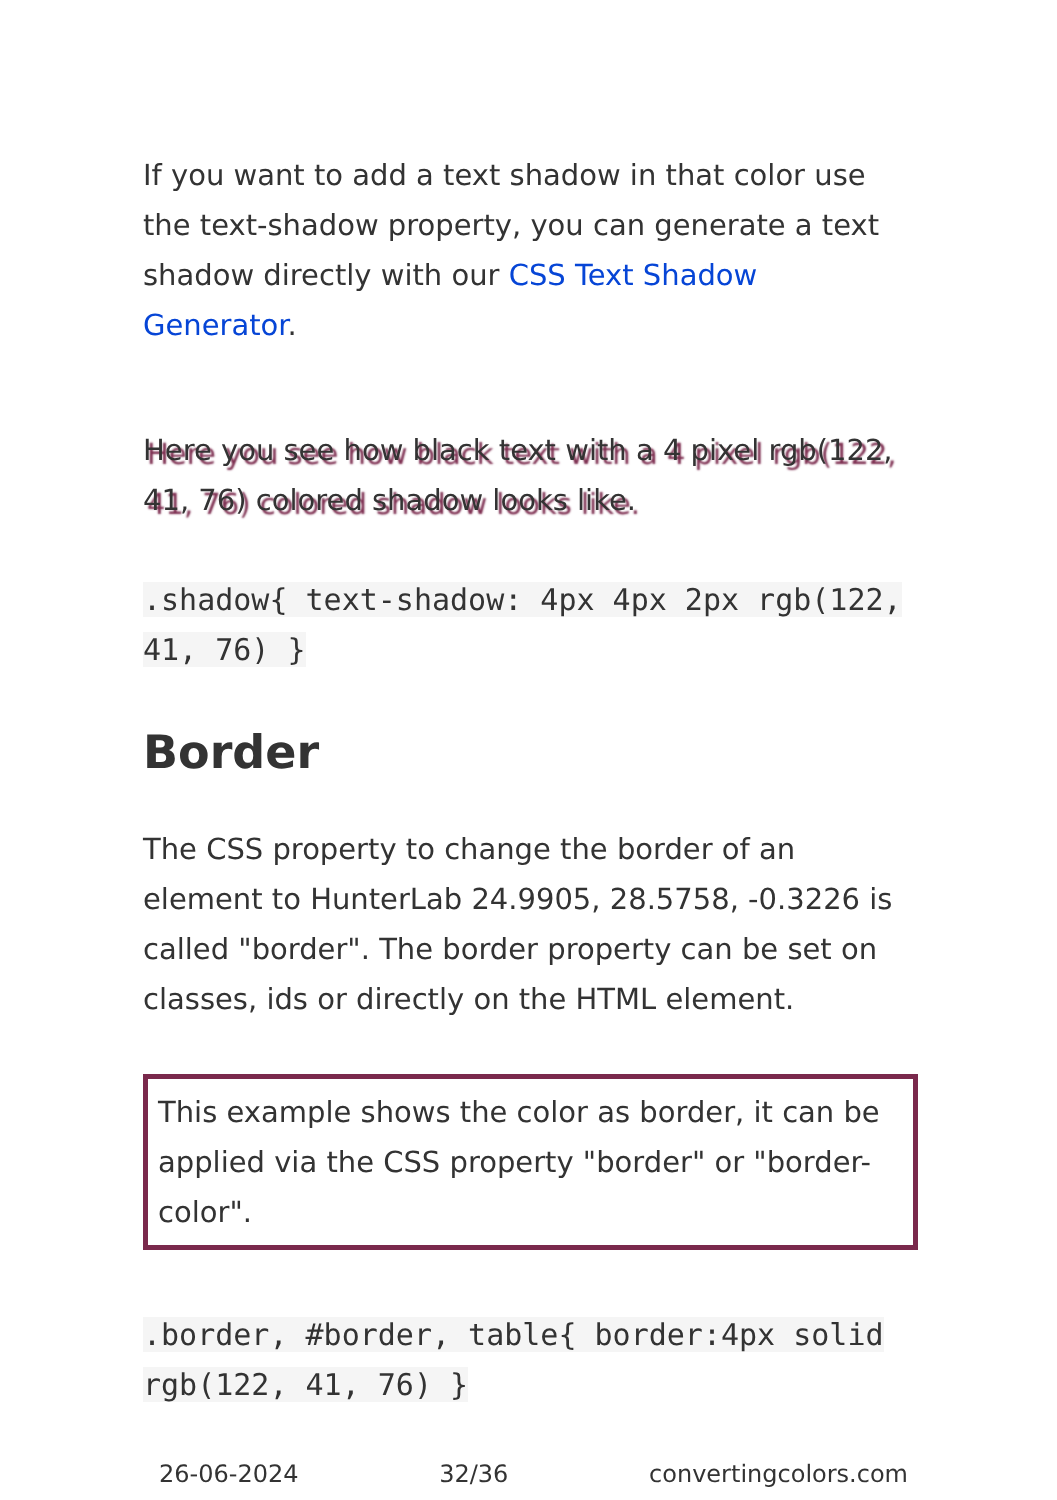If you want to add a text shadow in that color use the text-shadow property, you can generate a text shadow directly with our CSS Text Shadow Generator.
Here you see how black text with a 4 pixel rgb(122, 41, 76) colored shadow looks like.
.shadow{ text-shadow: 4px 4px 2px rgb(122, 41, 76) }
Border
The CSS property to change the border of an element to HunterLab 24.9905, 28.5758, -0.3226 is called "border". The border property can be set on classes, ids or directly on the HTML element.
This example shows the color as border, it can be applied via the CSS property "border" or "border-color".
.border, #border, table{ border:4px solid rgb(122, 41, 76) }
26-06-2024 32/36 convertingcolors.com